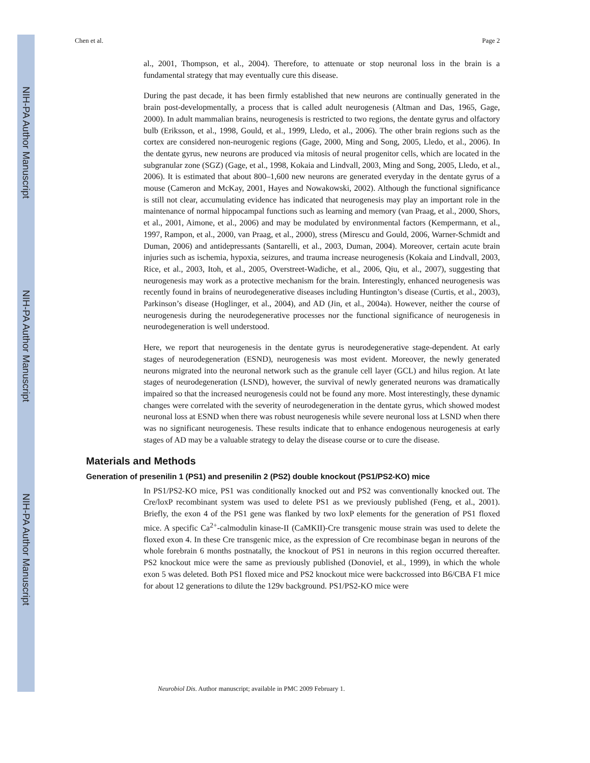NIH-PA Author Manuscript
NIH-PA Author Manuscript
NIH-PA Author Manuscript
Chen et al. Page 2
al., 2001, Thompson, et al., 2004). Therefore, to attenuate or stop neuronal loss in the brain is a fundamental strategy that may eventually cure this disease.
During the past decade, it has been firmly established that new neurons are continually generated in the brain post-developmentally, a process that is called adult neurogenesis (Altman and Das, 1965, Gage, 2000). In adult mammalian brains, neurogenesis is restricted to two regions, the dentate gyrus and olfactory bulb (Eriksson, et al., 1998, Gould, et al., 1999, Lledo, et al., 2006). The other brain regions such as the cortex are considered non-neurogenic regions (Gage, 2000, Ming and Song, 2005, Lledo, et al., 2006). In the dentate gyrus, new neurons are produced via mitosis of neural progenitor cells, which are located in the subgranular zone (SGZ) (Gage, et al., 1998, Kokaia and Lindvall, 2003, Ming and Song, 2005, Lledo, et al., 2006). It is estimated that about 800–1,600 new neurons are generated everyday in the dentate gyrus of a mouse (Cameron and McKay, 2001, Hayes and Nowakowski, 2002). Although the functional significance is still not clear, accumulating evidence has indicated that neurogenesis may play an important role in the maintenance of normal hippocampal functions such as learning and memory (van Praag, et al., 2000, Shors, et al., 2001, Aimone, et al., 2006) and may be modulated by environmental factors (Kempermann, et al., 1997, Rampon, et al., 2000, van Praag, et al., 2000), stress (Mirescu and Gould, 2006, Warner-Schmidt and Duman, 2006) and antidepressants (Santarelli, et al., 2003, Duman, 2004). Moreover, certain acute brain injuries such as ischemia, hypoxia, seizures, and trauma increase neurogenesis (Kokaia and Lindvall, 2003, Rice, et al., 2003, Itoh, et al., 2005, Overstreet-Wadiche, et al., 2006, Qiu, et al., 2007), suggesting that neurogenesis may work as a protective mechanism for the brain. Interestingly, enhanced neurogenesis was recently found in brains of neurodegenerative diseases including Huntington’s disease (Curtis, et al., 2003), Parkinson’s disease (Hoglinger, et al., 2004), and AD (Jin, et al., 2004a). However, neither the course of neurogenesis during the neurodegenerative processes nor the functional significance of neurogenesis in neurodegeneration is well understood.
Here, we report that neurogenesis in the dentate gyrus is neurodegenerative stage-dependent. At early stages of neurodegeneration (ESND), neurogenesis was most evident. Moreover, the newly generated neurons migrated into the neuronal network such as the granule cell layer (GCL) and hilus region. At late stages of neurodegeneration (LSND), however, the survival of newly generated neurons was dramatically impaired so that the increased neurogenesis could not be found any more. Most interestingly, these dynamic changes were correlated with the severity of neurodegeneration in the dentate gyrus, which showed modest neuronal loss at ESND when there was robust neurogenesis while severe neuronal loss at LSND when there was no significant neurogenesis. These results indicate that to enhance endogenous neurogenesis at early stages of AD may be a valuable strategy to delay the disease course or to cure the disease.
Materials and Methods
Generation of presenilin 1 (PS1) and presenilin 2 (PS2) double knockout (PS1/PS2-KO) mice
In PS1/PS2-KO mice, PS1 was conditionally knocked out and PS2 was conventionally knocked out. The Cre/loxP recombinant system was used to delete PS1 as we previously published (Feng, et al., 2001). Briefly, the exon 4 of the PS1 gene was flanked by two loxP elements for the generation of PS1 floxed mice. A specific Ca<sup>2+</sup>-calmodulin kinase-II (CaMKII)-Cre transgenic mouse strain was used to delete the floxed exon 4. In these Cre transgenic mice, as the expression of Cre recombinase began in neurons of the whole forebrain 6 months postnatally, the knockout of PS1 in neurons in this region occurred thereafter. PS2 knockout mice were the same as previously published (Donoviel, et al., 1999), in which the whole exon 5 was deleted. Both PS1 floxed mice and PS2 knockout mice were backcrossed into B6/CBA F1 mice for about 12 generations to dilute the 129v background. PS1/PS2-KO mice were
Neurobiol Dis. Author manuscript; available in PMC 2009 February 1.